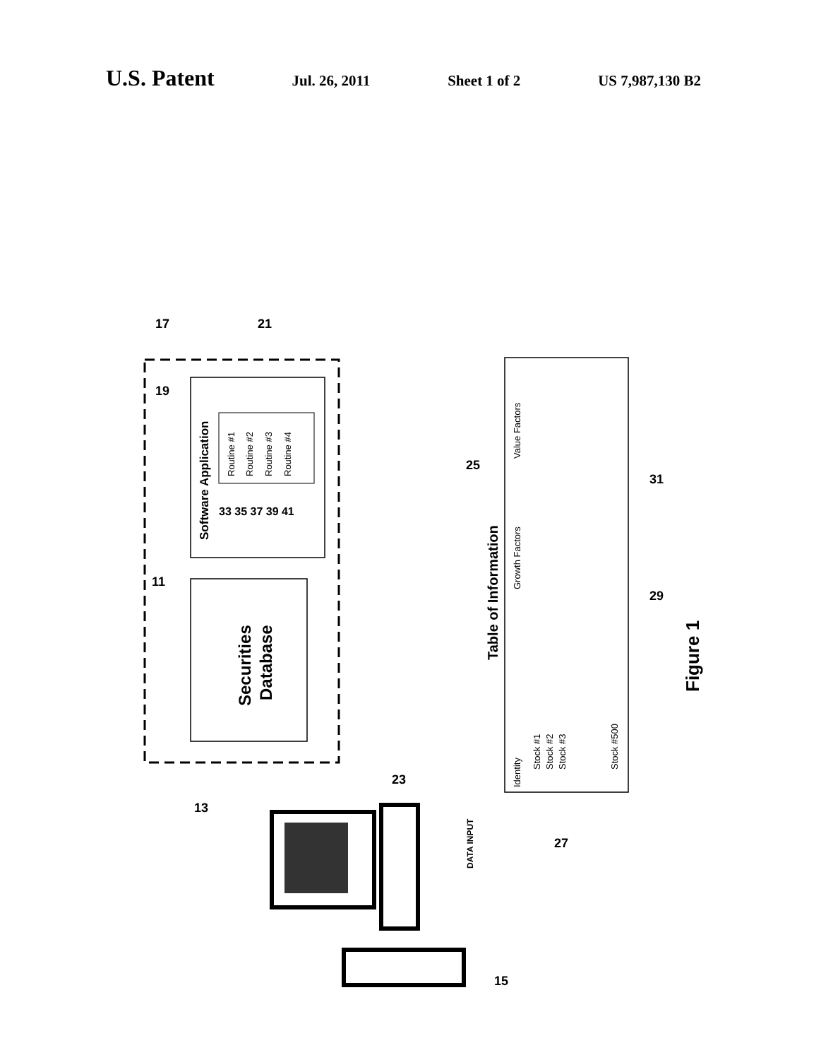U.S. Patent Jul. 26, 2011 Sheet 1 of 2 US 7,987,130 B2
Securities
Database
Software Application
Routine #1
Routine #2
Routine #3
Routine #4
Table of Information
Identity
Growth Factors
Value Factors
Stock #1
Stock #2
Stock #3
Stock #500
DATA INPUT
Figure 1
17
21
19
11
33 35 37 39 41
13
23
15
25
27
29
31